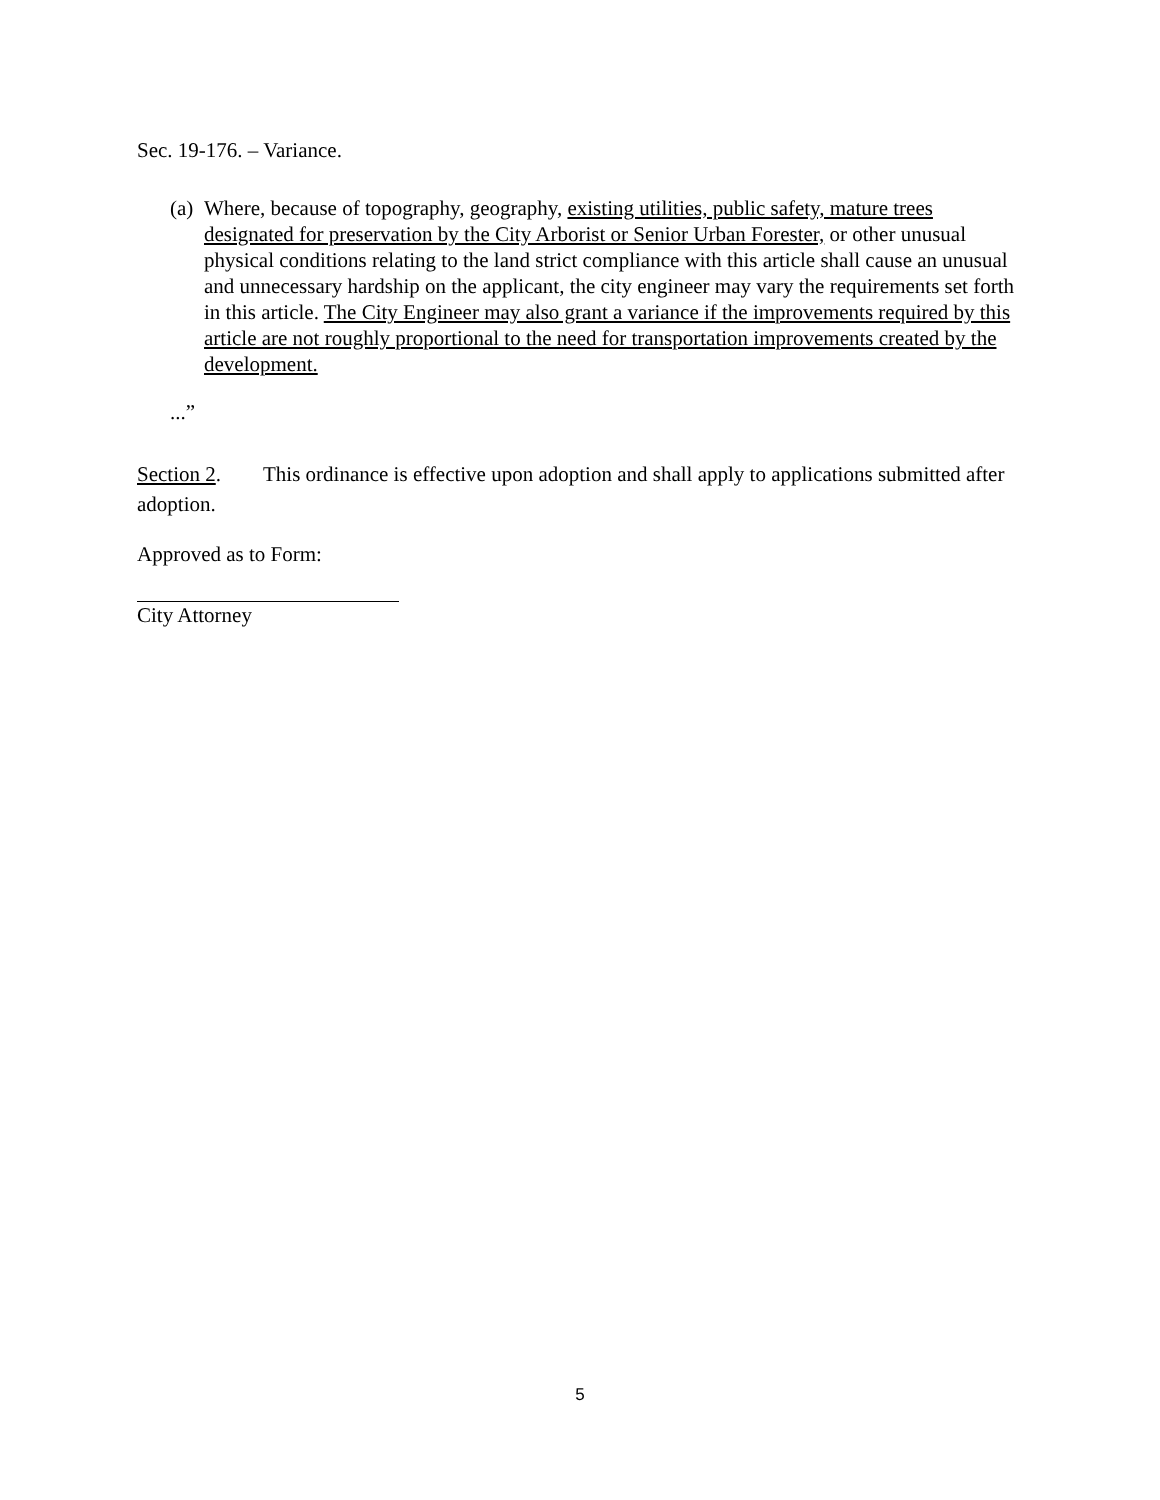Sec. 19-176. – Variance.
(a) Where, because of topography, geography, existing utilities, public safety, mature trees designated for preservation by the City Arborist or Senior Urban Forester, or other unusual physical conditions relating to the land strict compliance with this article shall cause an unusual and unnecessary hardship on the applicant, the city engineer may vary the requirements set forth in this article. The City Engineer may also grant a variance if the improvements required by this article are not roughly proportional to the need for transportation improvements created by the development.
...”
Section 2. This ordinance is effective upon adoption and shall apply to applications submitted after adoption.
Approved as to Form:
City Attorney
5